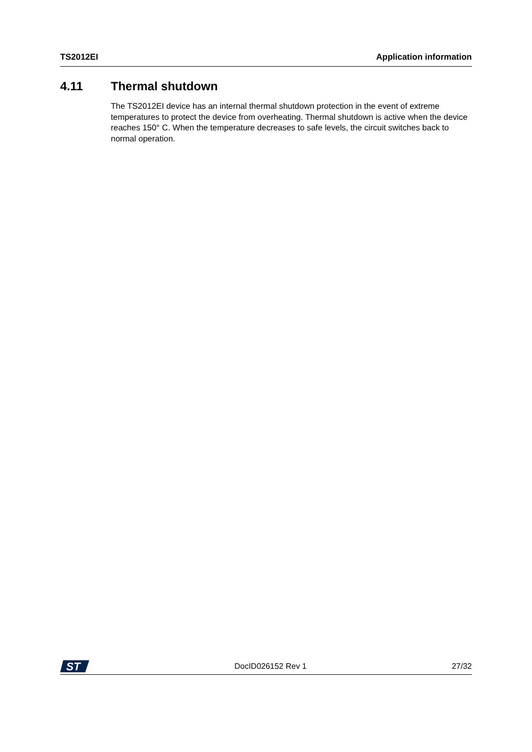TS2012EI Application information
4.11 Thermal shutdown
The TS2012EI device has an internal thermal shutdown protection in the event of extreme temperatures to protect the device from overheating. Thermal shutdown is active when the device reaches 150° C. When the temperature decreases to safe levels, the circuit switches back to normal operation.
ST
DocID026152 Rev 1 27/32